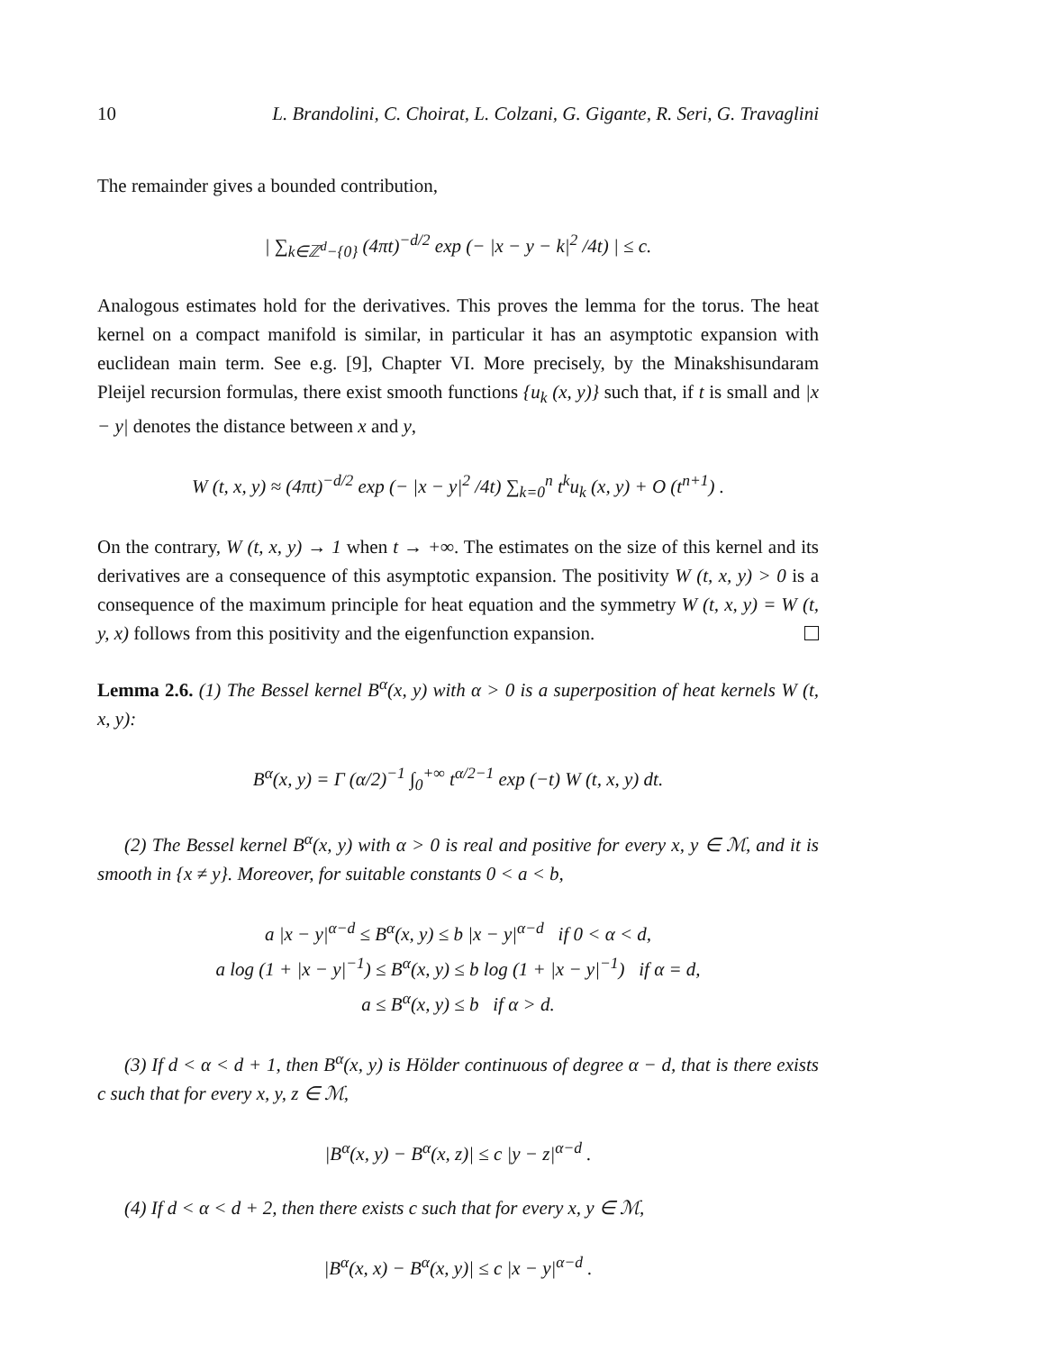10 L. Brandolini, C. Choirat, L. Colzani, G. Gigante, R. Seri, G. Travaglini
The remainder gives a bounded contribution,
| ∑<sub>k∈ℤ<sup>d</sup>−{0}</sub> (4πt)<sup>−d/2</sup> exp (− |x − y − k|<sup>2</sup> /4t) | ≤ c.
Analogous estimates hold for the derivatives. This proves the lemma for the torus. The heat kernel on a compact manifold is similar, in particular it has an asymptotic expansion with euclidean main term. See e.g. [9], Chapter VI. More precisely, by the Minakshisundaram Pleijel recursion formulas, there exist smooth functions {u<sub>k</sub> (x, y)} such that, if t is small and |x − y| denotes the distance between x and y,
W (t, x, y) ≈ (4πt)<sup>−d/2</sup> exp (− |x − y|<sup>2</sup> /4t) ∑<sub>k=0</sub><sup>n</sup> t<sup>k</sup>u<sub>k</sub> (x, y) + O (t<sup>n+1</sup>) .
On the contrary, W (t, x, y) → 1 when t → +∞. The estimates on the size of this kernel and its derivatives are a consequence of this asymptotic expansion. The positivity W (t, x, y) > 0 is a consequence of the maximum principle for heat equation and the symmetry W (t, x, y) = W (t, y, x) follows from this positivity and the eigenfunction expansion.
Lemma 2.6. (1) The Bessel kernel B<sup>α</sup>(x, y) with α > 0 is a superposition of heat kernels W (t, x, y):
B<sup>α</sup>(x, y) = Γ (α/2)<sup>−1</sup> ∫<sub>0</sub><sup>+∞</sup> t<sup>α/2−1</sup> exp (−t) W (t, x, y) dt.
(2) The Bessel kernel B<sup>α</sup>(x, y) with α > 0 is real and positive for every x, y ∈ ℳ, and it is smooth in {x ≠ y}. Moreover, for suitable constants 0 < a < b,
a |x − y|<sup>α−d</sup> ≤ B<sup>α</sup>(x, y) ≤ b |x − y|<sup>α−d</sup> if 0 < α < d,
a log (1 + |x − y|<sup>−1</sup>) ≤ B<sup>α</sup>(x, y) ≤ b log (1 + |x − y|<sup>−1</sup>) if α = d,
a ≤ B<sup>α</sup>(x, y) ≤ b if α > d.
(3) If d < α < d + 1, then B<sup>α</sup>(x, y) is Hölder continuous of degree α − d, that is there exists c such that for every x, y, z ∈ ℳ,
|B<sup>α</sup>(x, y) − B<sup>α</sup>(x, z)| ≤ c |y − z|<sup>α−d</sup> .
(4) If d < α < d + 2, then there exists c such that for every x, y ∈ ℳ,
|B<sup>α</sup>(x, x) − B<sup>α</sup>(x, y)| ≤ c |x − y|<sup>α−d</sup> .